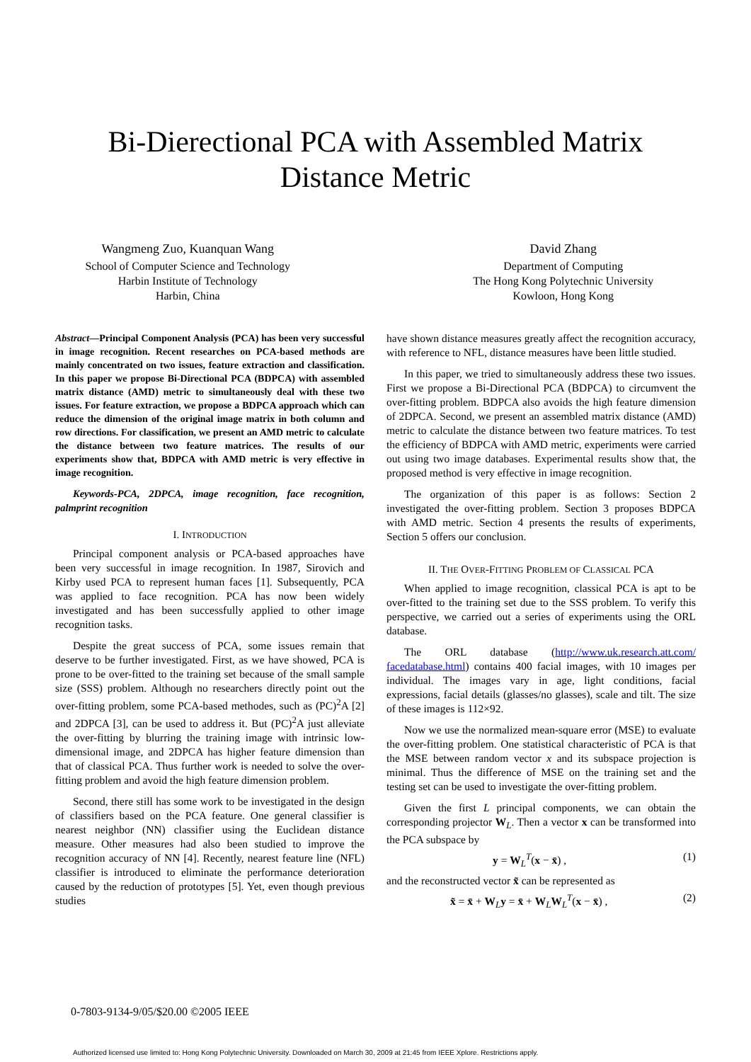Bi-Dierectional PCA with Assembled Matrix
Distance Metric
Wangmeng Zuo, Kuanquan Wang
School of Computer Science and Technology
Harbin Institute of Technology
Harbin, China
David Zhang
Department of Computing
The Hong Kong Polytechnic University
Kowloon, Hong Kong
Abstract—Principal Component Analysis (PCA) has been very successful in image recognition. Recent researches on PCA-based methods are mainly concentrated on two issues, feature extraction and classification. In this paper we propose Bi-Directional PCA (BDPCA) with assembled matrix distance (AMD) metric to simultaneously deal with these two issues. For feature extraction, we propose a BDPCA approach which can reduce the dimension of the original image matrix in both column and row directions. For classification, we present an AMD metric to calculate the distance between two feature matrices. The results of our experiments show that, BDPCA with AMD metric is very effective in image recognition.
Keywords-PCA, 2DPCA, image recognition, face recognition, palmprint recognition
I. INTRODUCTION
Principal component analysis or PCA-based approaches have been very successful in image recognition. In 1987, Sirovich and Kirby used PCA to represent human faces [1]. Subsequently, PCA was applied to face recognition. PCA has now been widely investigated and has been successfully applied to other image recognition tasks.
Despite the great success of PCA, some issues remain that deserve to be further investigated. First, as we have showed, PCA is prone to be over-fitted to the training set because of the small sample size (SSS) problem. Although no researchers directly point out the over-fitting problem, some PCA-based methodes, such as (PC)<sup>2</sup>A [2] and 2DPCA [3], can be used to address it. But (PC)<sup>2</sup>A just alleviate the over-fitting by blurring the training image with intrinsic low-dimensional image, and 2DPCA has higher feature dimension than that of classical PCA. Thus further work is needed to solve the over-fitting problem and avoid the high feature dimension problem.
Second, there still has some work to be investigated in the design of classifiers based on the PCA feature. One general classifier is nearest neighbor (NN) classifier using the Euclidean distance measure. Other measures had also been studied to improve the recognition accuracy of NN [4]. Recently, nearest feature line (NFL) classifier is introduced to eliminate the performance deterioration caused by the reduction of prototypes [5]. Yet, even though previous studies
have shown distance measures greatly affect the recognition accuracy, with reference to NFL, distance measures have been little studied.
In this paper, we tried to simultaneously address these two issues. First we propose a Bi-Directional PCA (BDPCA) to circumvent the over-fitting problem. BDPCA also avoids the high feature dimension of 2DPCA. Second, we present an assembled matrix distance (AMD) metric to calculate the distance between two feature matrices. To test the efficiency of BDPCA with AMD metric, experiments were carried out using two image databases. Experimental results show that, the proposed method is very effective in image recognition.
The organization of this paper is as follows: Section 2 investigated the over-fitting problem. Section 3 proposes BDPCA with AMD metric. Section 4 presents the results of experiments, Section 5 offers our conclusion.
II. THE OVER-FITTING PROBLEM OF CLASSICAL PCA
When applied to image recognition, classical PCA is apt to be over-fitted to the training set due to the SSS problem. To verify this perspective, we carried out a series of experiments using the ORL database.
The ORL database (http://www.uk.research.att.com/ facedatabase.html) contains 400 facial images, with 10 images per individual. The images vary in age, light conditions, facial expressions, facial details (glasses/no glasses), scale and tilt. The size of these images is 112×92.
Now we use the normalized mean-square error (MSE) to evaluate the over-fitting problem. One statistical characteristic of PCA is that the MSE between random vector x and its subspace projection is minimal. Thus the difference of MSE on the training set and the testing set can be used to investigate the over-fitting problem.
Given the first L principal components, we can obtain the corresponding projector W<sub>L</sub>. Then a vector x can be transformed into the PCA subspace by
y = W<sub>L</sub><sup>T</sup>(x − x̄) , (1)
and the reconstructed vector x̃ can be represented as
x̃ = x̄ + W<sub>L</sub>y = x̄ + W<sub>L</sub>W<sub>L</sub><sup>T</sup>(x − x̄) , (2)
0-7803-9134-9/05/$20.00 ©2005 IEEE
Authorized licensed use limited to: Hong Kong Polytechnic University. Downloaded on March 30, 2009 at 21:45 from IEEE Xplore. Restrictions apply.